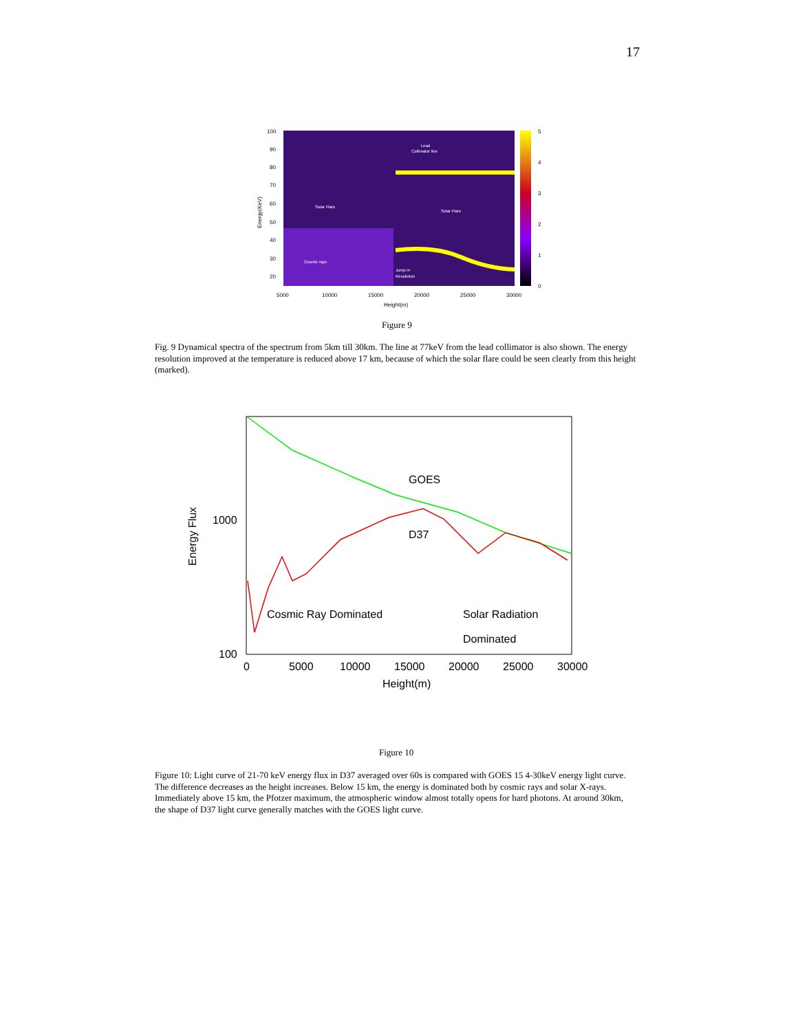17
100
90
80
70
60
50
40
30
20
Energy(KeV)
5000
10000
15000
20000
25000
30000
Height(m)
5
4
3
2
1
0
Lead
Collimator line
Solar Flare
Solar Flare
Cosmic rays
Jump in
Resolution
Figure 9
Fig. 9 Dynamical spectra of the spectrum from 5km till 30km. The line at 77keV from the lead collimator is also shown. The energy resolution improved at the temperature is reduced above 17 km, because of which the solar flare could be seen clearly from this height (marked).
1000
100
Energy Flux
GOES
D37
Cosmic Ray Dominated
Solar Radiation
Dominated
0
5000
10000
15000
20000
25000
30000
Height(m)
Figure 10
Figure 10: Light curve of 21-70 keV energy flux in D37 averaged over 60s is compared with GOES 15 4-30keV energy light curve. The difference decreases as the height increases. Below 15 km, the energy is dominated both by cosmic rays and solar X-rays. Immediately above 15 km, the Pfotzer maximum, the atmospheric window almost totally opens for hard photons. At around 30km, the shape of D37 light curve generally matches with the GOES light curve.